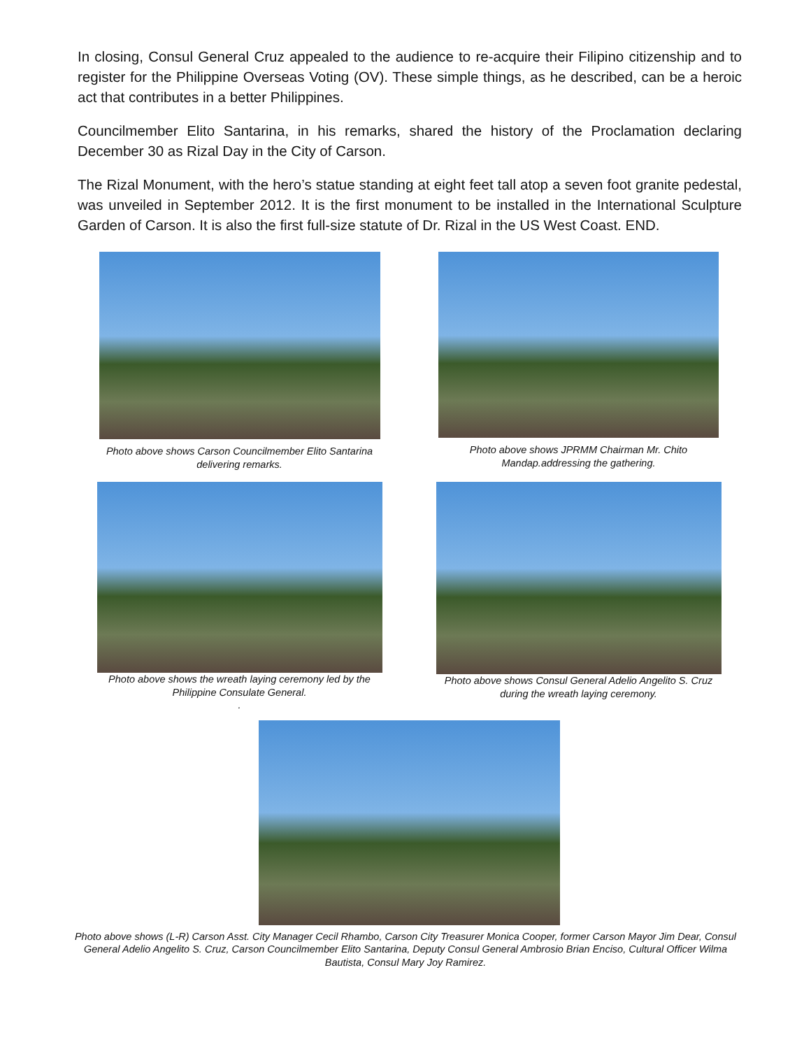In closing, Consul General Cruz appealed to the audience to re-acquire their Filipino citizenship and to register for the Philippine Overseas Voting (OV). These simple things, as he described, can be a heroic act that contributes in a better Philippines.
Councilmember Elito Santarina, in his remarks, shared the history of the Proclamation declaring December 30 as Rizal Day in the City of Carson.
The Rizal Monument, with the hero’s statue standing at eight feet tall atop a seven foot granite pedestal, was unveiled in September 2012. It is the first monument to be installed in the International Sculpture Garden of Carson. It is also the first full-size statute of Dr. Rizal in the US West Coast. END.
Photo above shows Carson Councilmember Elito Santarina
delivering remarks.
Photo above shows JPRMM Chairman Mr. Chito
Mandap.addressing the gathering.
Photo above shows the wreath laying ceremony led by the
Philippine Consulate General.
.
Photo above shows Consul General Adelio Angelito S. Cruz
during the wreath laying ceremony.
Photo above shows (L-R) Carson Asst. City Manager Cecil Rhambo, Carson City Treasurer Monica Cooper, former Carson Mayor Jim Dear, Consul General Adelio Angelito S. Cruz, Carson Councilmember Elito Santarina, Deputy Consul General Ambrosio Brian Enciso, Cultural Officer Wilma Bautista, Consul Mary Joy Ramirez.